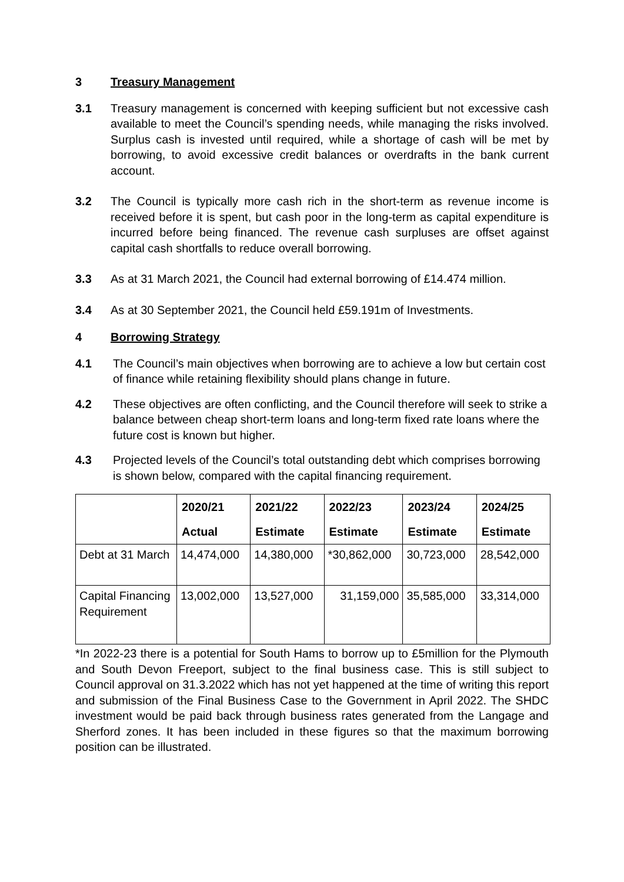3 Treasury Management
3.1 Treasury management is concerned with keeping sufficient but not excessive cash available to meet the Council’s spending needs, while managing the risks involved. Surplus cash is invested until required, while a shortage of cash will be met by borrowing, to avoid excessive credit balances or overdrafts in the bank current account.
3.2 The Council is typically more cash rich in the short-term as revenue income is received before it is spent, but cash poor in the long-term as capital expenditure is incurred before being financed. The revenue cash surpluses are offset against capital cash shortfalls to reduce overall borrowing.
3.3 As at 31 March 2021, the Council had external borrowing of £14.474 million.
3.4 As at 30 September 2021, the Council held £59.191m of Investments.
4 Borrowing Strategy
4.1 The Council’s main objectives when borrowing are to achieve a low but certain cost of finance while retaining flexibility should plans change in future.
4.2 These objectives are often conflicting, and the Council therefore will seek to strike a balance between cheap short-term loans and long-term fixed rate loans where the future cost is known but higher.
4.3 Projected levels of the Council’s total outstanding debt which comprises borrowing is shown below, compared with the capital financing requirement.
| | 2020/21 Actual | 2021/22 Estimate | 2022/23 Estimate | 2023/24 Estimate | 2024/25 Estimate |
| --- | --- | --- | --- | --- | --- |
| Debt at 31 March | 14,474,000 | 14,380,000 | *30,862,000 | 30,723,000 | 28,542,000 |
| Capital Financing Requirement | 13,002,000 | 13,527,000 | 31,159,000 | 35,585,000 | 33,314,000 |
*In 2022-23 there is a potential for South Hams to borrow up to £5million for the Plymouth and South Devon Freeport, subject to the final business case. This is still subject to Council approval on 31.3.2022 which has not yet happened at the time of writing this report and submission of the Final Business Case to the Government in April 2022. The SHDC investment would be paid back through business rates generated from the Langage and Sherford zones. It has been included in these figures so that the maximum borrowing position can be illustrated.